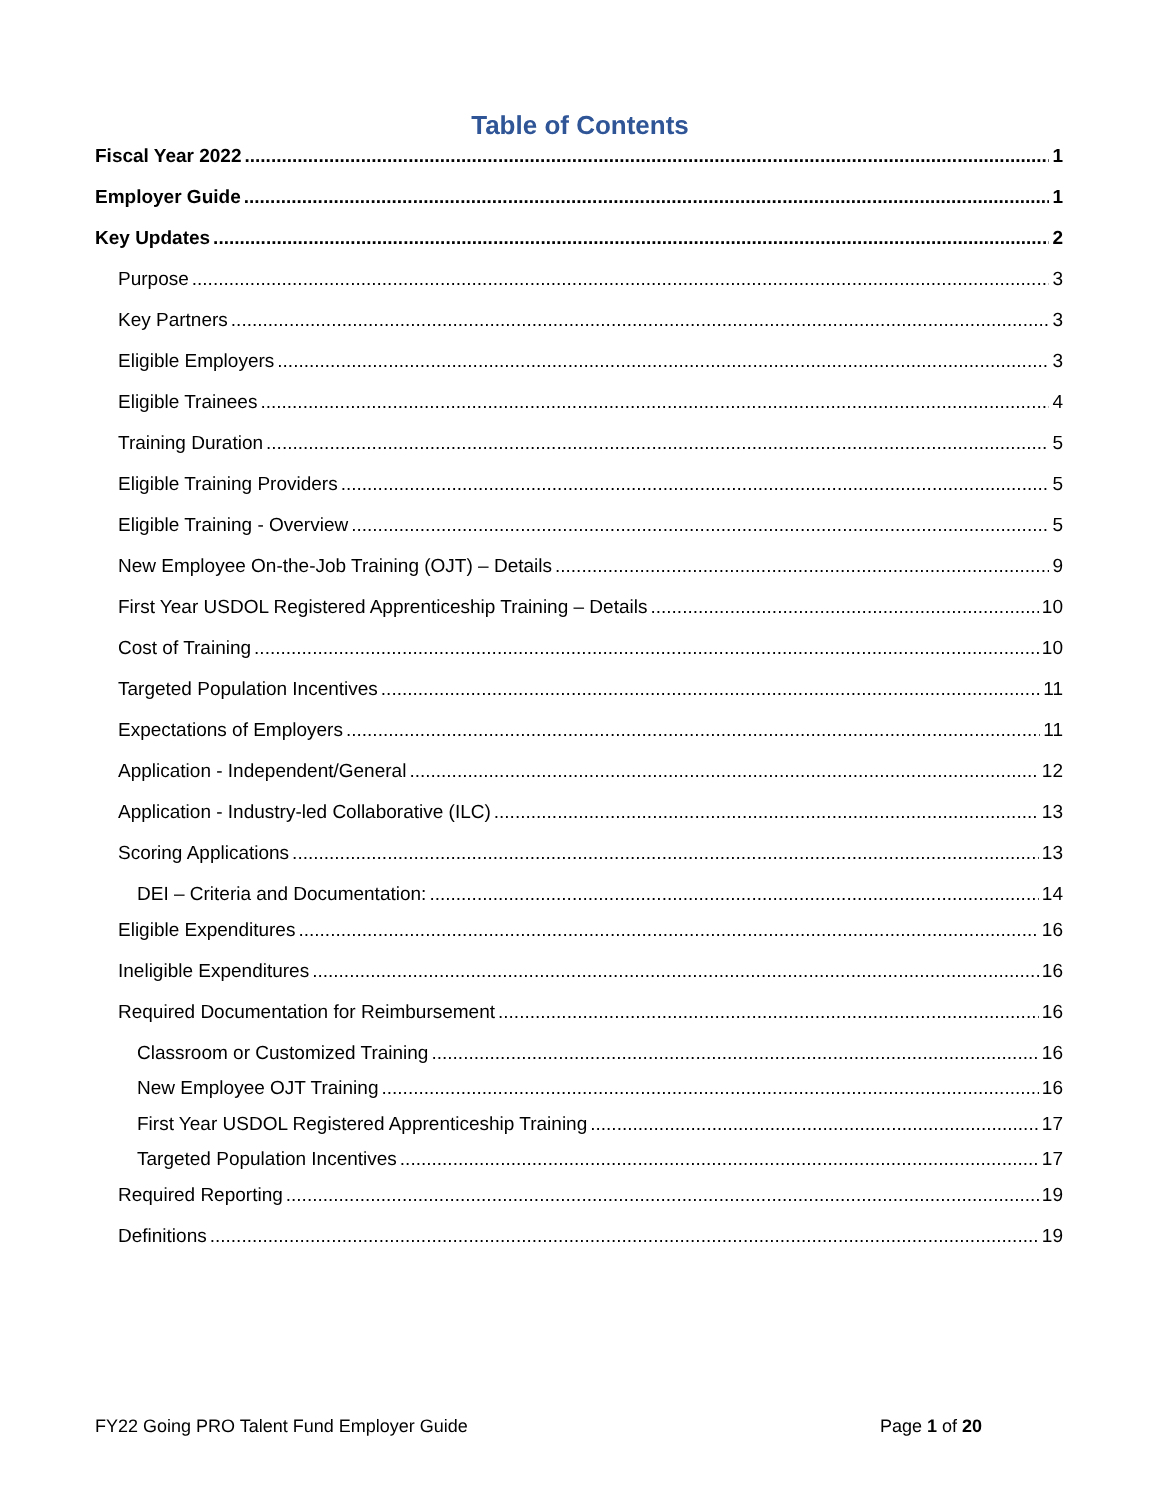Table of Contents
Fiscal Year 2022 1
Employer Guide 1
Key Updates 2
Purpose 3
Key Partners 3
Eligible Employers 3
Eligible Trainees 4
Training Duration 5
Eligible Training Providers 5
Eligible Training - Overview 5
New Employee On-the-Job Training (OJT) – Details 9
First Year USDOL Registered Apprenticeship Training – Details 10
Cost of Training 10
Targeted Population Incentives 11
Expectations of Employers 11
Application - Independent/General 12
Application - Industry-led Collaborative (ILC) 13
Scoring Applications 13
DEI – Criteria and Documentation: 14
Eligible Expenditures 16
Ineligible Expenditures 16
Required Documentation for Reimbursement 16
Classroom or Customized Training 16
New Employee OJT Training 16
First Year USDOL Registered Apprenticeship Training 17
Targeted Population Incentives 17
Required Reporting 19
Definitions 19
FY22 Going PRO Talent Fund Employer Guide Page 1 of 20